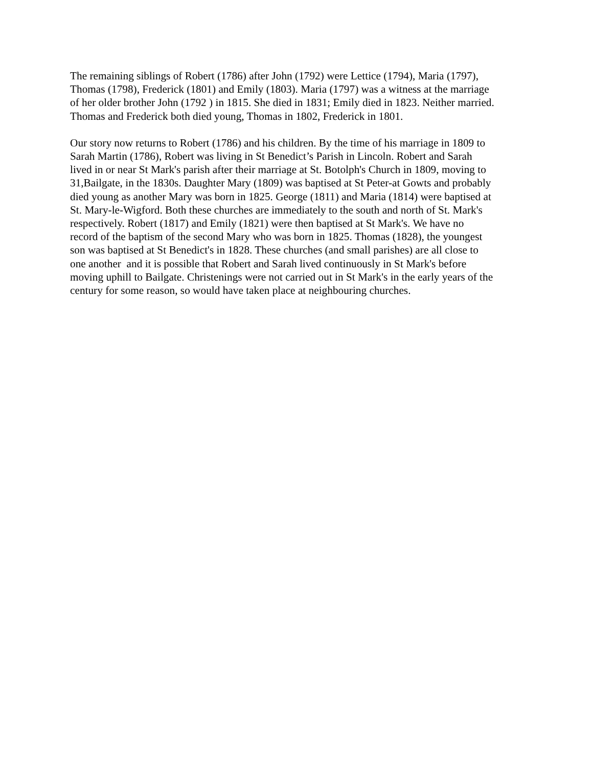The remaining siblings of Robert (1786) after John (1792) were Lettice (1794), Maria (1797),
Thomas (1798), Frederick (1801) and Emily (1803). Maria (1797) was a witness at the marriage
of her older brother John (1792 ) in 1815. She died in 1831; Emily died in 1823. Neither married.
Thomas and Frederick both died young, Thomas in 1802, Frederick in 1801.
Our story now returns to Robert (1786) and his children. By the time of his marriage in 1809 to
Sarah Martin (1786), Robert was living in St Benedict’s Parish in Lincoln. Robert and Sarah
lived in or near St Mark's parish after their marriage at St. Botolph's Church in 1809, moving to
31,Bailgate, in the 1830s. Daughter Mary (1809) was baptised at St Peter-at Gowts and probably
died young as another Mary was born in 1825. George (1811) and Maria (1814) were baptised at
St. Mary-le-Wigford. Both these churches are immediately to the south and north of St. Mark's
respectively. Robert (1817) and Emily (1821) were then baptised at St Mark's. We have no
record of the baptism of the second Mary who was born in 1825. Thomas (1828), the youngest
son was baptised at St Benedict's in 1828. These churches (and small parishes) are all close to
one another and it is possible that Robert and Sarah lived continuously in St Mark's before
moving uphill to Bailgate. Christenings were not carried out in St Mark's in the early years of the
century for some reason, so would have taken place at neighbouring churches.